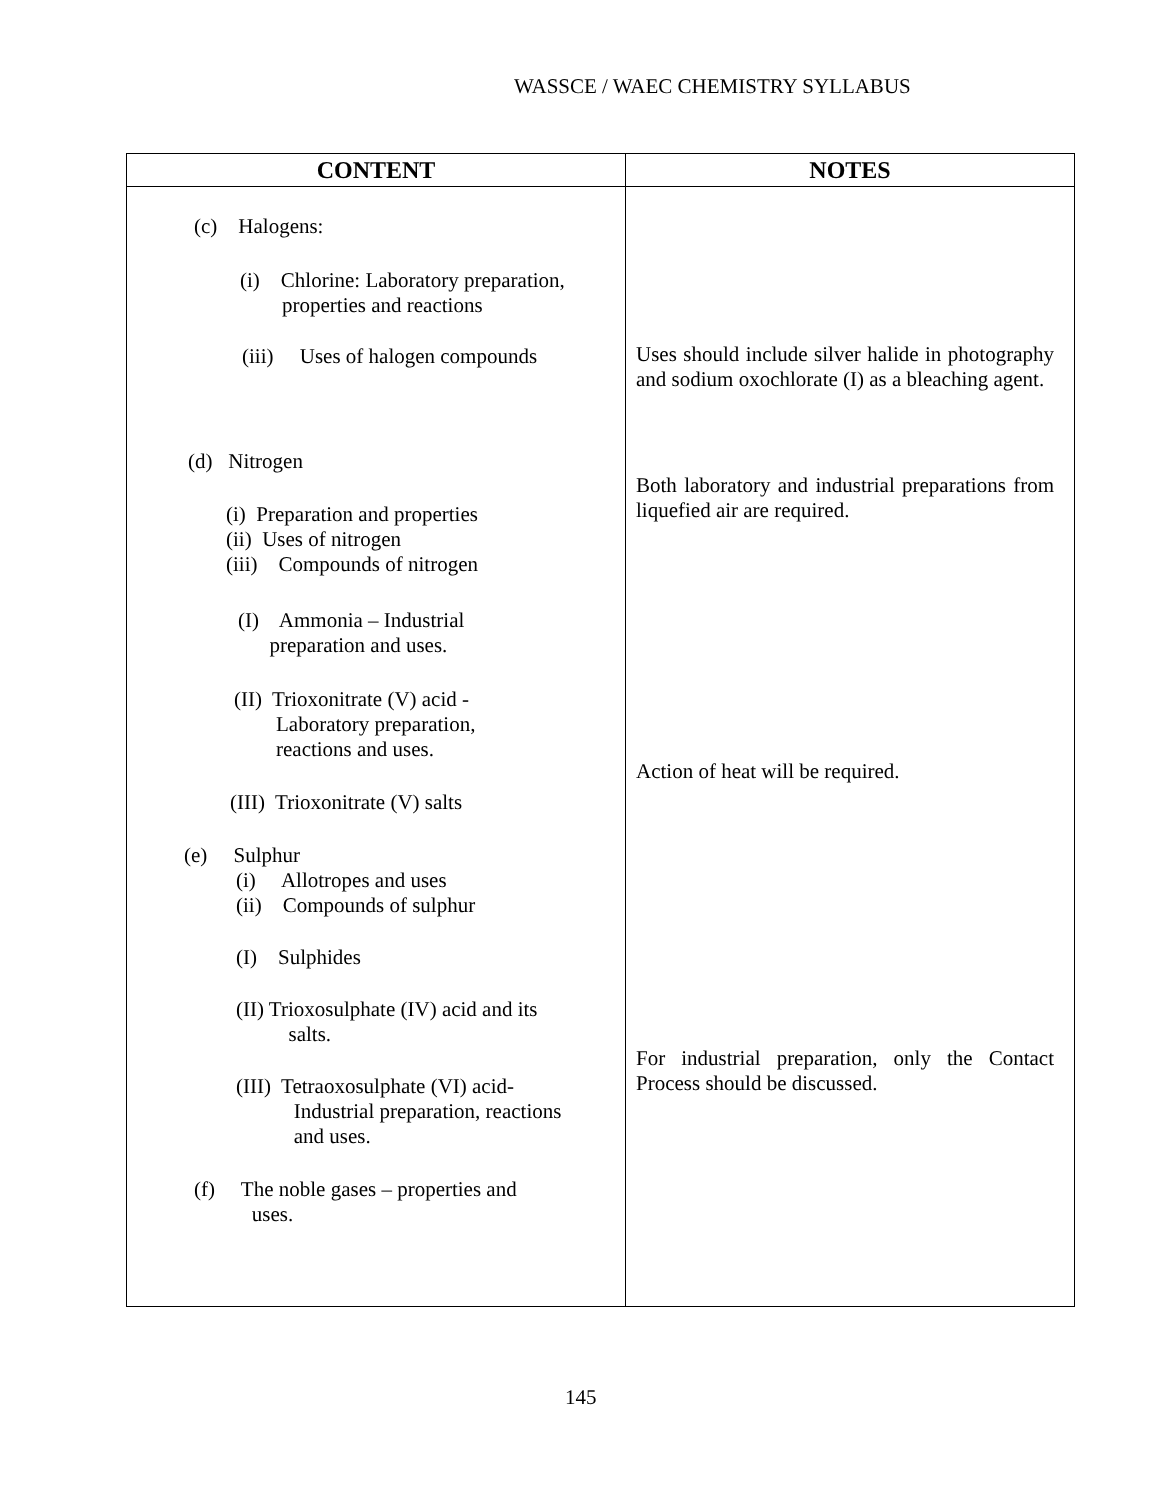WASSCE / WAEC CHEMISTRY SYLLABUS
| CONTENT | NOTES |
| --- | --- |
| (c) Halogens: (i) Chlorine: Laboratory preparation, properties and reactions (iii) Uses of halogen compounds (d) Nitrogen (i) Preparation and properties (ii) Uses of nitrogen (iii) Compounds of nitrogen (I) Ammonia – Industrial preparation and uses. (II) Trioxonitrate (V) acid - Laboratory preparation, reactions and uses. (III) Trioxonitrate (V) salts (e) Sulphur (i) Allotropes and uses (ii) Compounds of sulphur (I) Sulphides (II) Trioxosulphate (IV) acid and its salts. (III) Tetraoxosulphate (VI) acid- Industrial preparation, reactions and uses. (f) The noble gases – properties and uses. | Uses should include silver halide in photography and sodium oxochlorate (I) as a bleaching agent. Both laboratory and industrial preparations from liquefied air are required. Action of heat will be required. For industrial preparation, only the Contact Process should be discussed. |
145